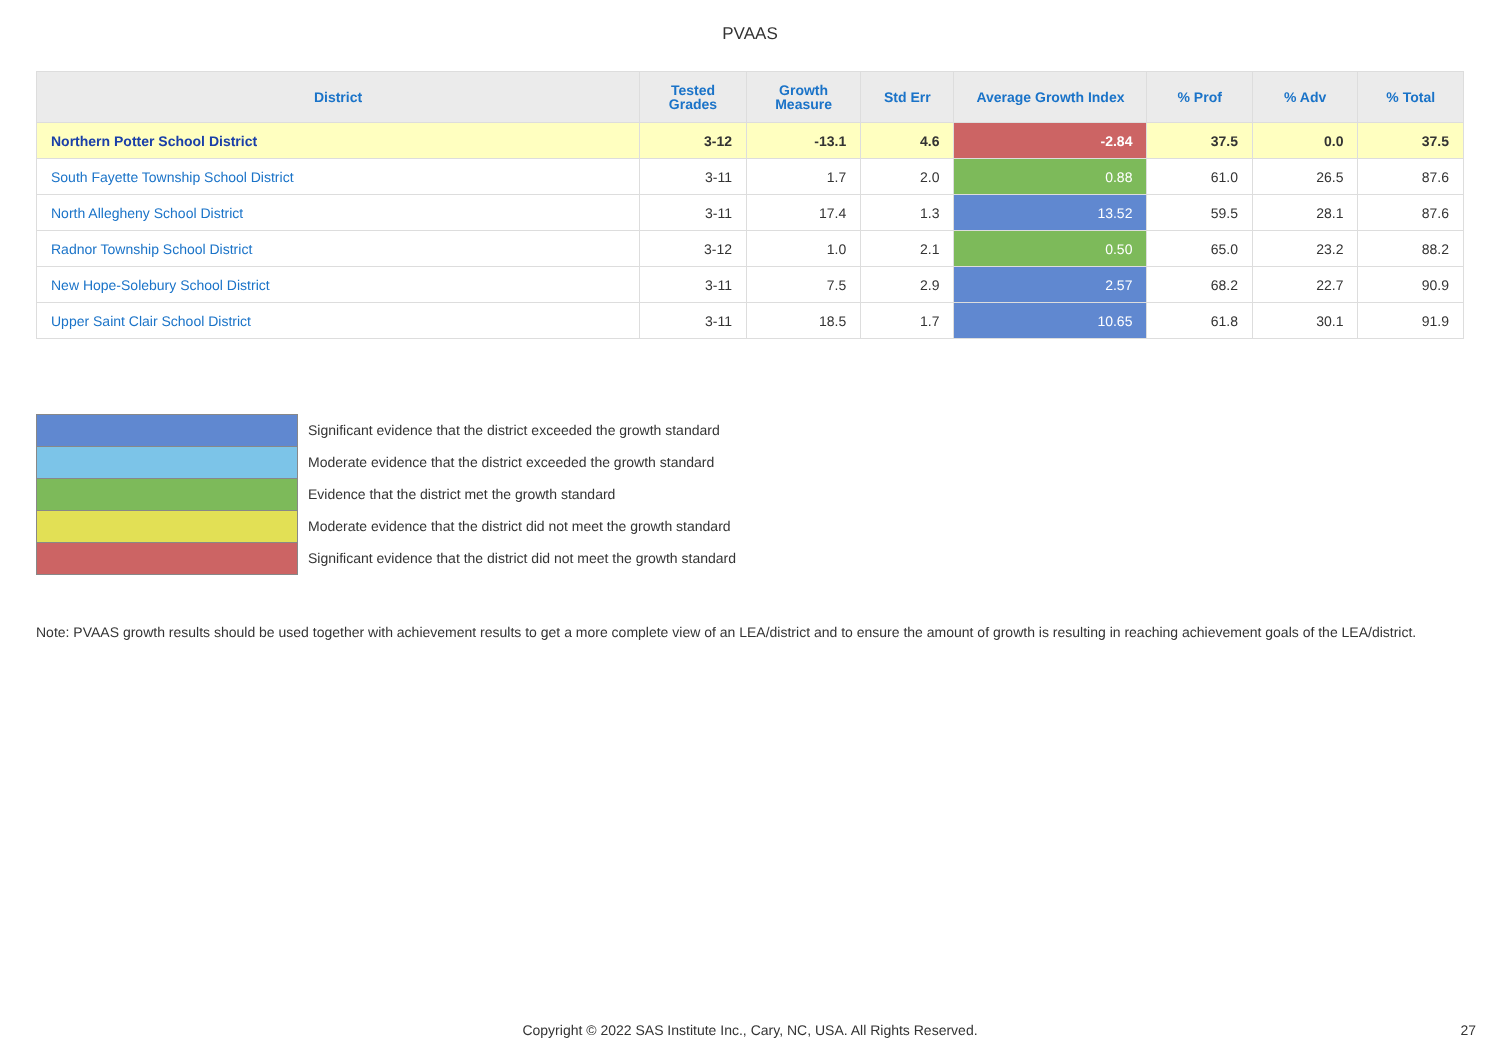PVAAS
| District | Tested Grades | Growth Measure | Std Err | Average Growth Index | % Prof | % Adv | % Total |
| --- | --- | --- | --- | --- | --- | --- | --- |
| Northern Potter School District | 3-12 | -13.1 | 4.6 | -2.84 | 37.5 | 0.0 | 37.5 |
| South Fayette Township School District | 3-11 | 1.7 | 2.0 | 0.88 | 61.0 | 26.5 | 87.6 |
| North Allegheny School District | 3-11 | 17.4 | 1.3 | 13.52 | 59.5 | 28.1 | 87.6 |
| Radnor Township School District | 3-12 | 1.0 | 2.1 | 0.50 | 65.0 | 23.2 | 88.2 |
| New Hope-Solebury School District | 3-11 | 7.5 | 2.9 | 2.57 | 68.2 | 22.7 | 90.9 |
| Upper Saint Clair School District | 3-11 | 18.5 | 1.7 | 10.65 | 61.8 | 30.1 | 91.9 |
Significant evidence that the district exceeded the growth standard
Moderate evidence that the district exceeded the growth standard
Evidence that the district met the growth standard
Moderate evidence that the district did not meet the growth standard
Significant evidence that the district did not meet the growth standard
Note: PVAAS growth results should be used together with achievement results to get a more complete view of an LEA/district and to ensure the amount of growth is resulting in reaching achievement goals of the LEA/district.
Copyright © 2022 SAS Institute Inc., Cary, NC, USA. All Rights Reserved. 27